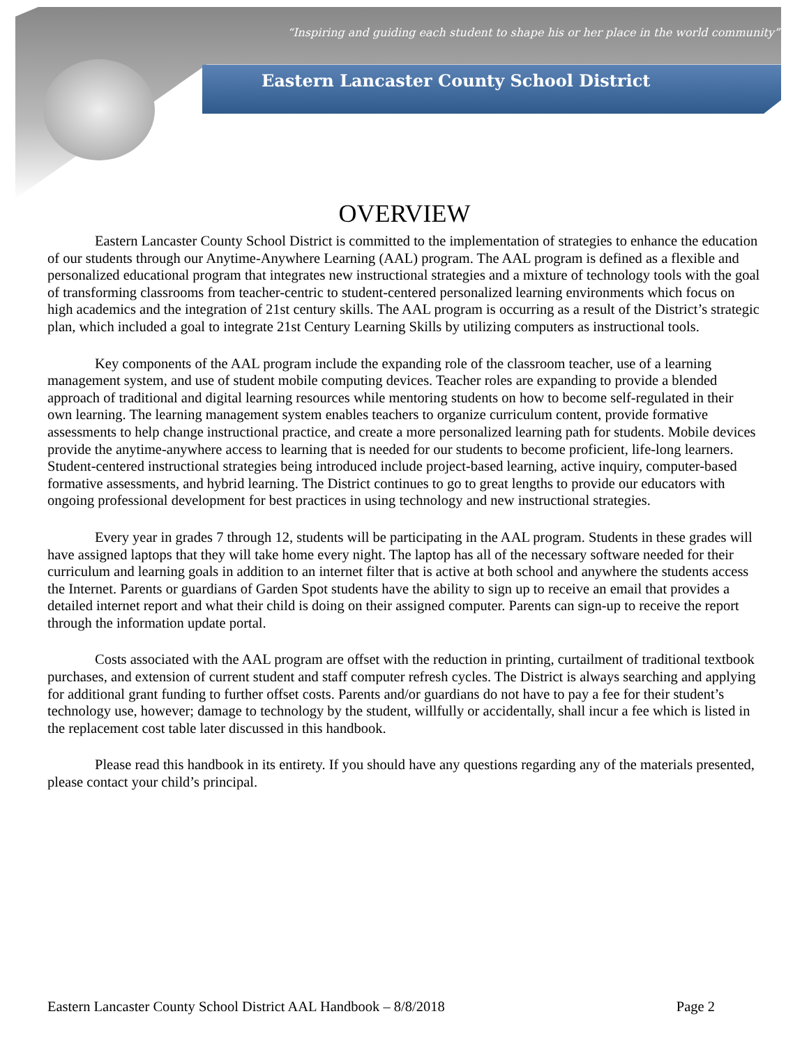“Inspiring and guiding each student to shape his or her place in the world community”
Eastern Lancaster County School District
OVERVIEW
Eastern Lancaster County School District is committed to the implementation of strategies to enhance the education of our students through our Anytime-Anywhere Learning (AAL) program. The AAL program is defined as a flexible and personalized educational program that integrates new instructional strategies and a mixture of technology tools with the goal of transforming classrooms from teacher-centric to student-centered personalized learning environments which focus on high academics and the integration of 21st century skills. The AAL program is occurring as a result of the District’s strategic plan, which included a goal to integrate 21st Century Learning Skills by utilizing computers as instructional tools.
Key components of the AAL program include the expanding role of the classroom teacher, use of a learning management system, and use of student mobile computing devices. Teacher roles are expanding to provide a blended approach of traditional and digital learning resources while mentoring students on how to become self-regulated in their own learning. The learning management system enables teachers to organize curriculum content, provide formative assessments to help change instructional practice, and create a more personalized learning path for students. Mobile devices provide the anytime-anywhere access to learning that is needed for our students to become proficient, life-long learners. Student-centered instructional strategies being introduced include project-based learning, active inquiry, computer-based formative assessments, and hybrid learning. The District continues to go to great lengths to provide our educators with ongoing professional development for best practices in using technology and new instructional strategies.
Every year in grades 7 through 12, students will be participating in the AAL program. Students in these grades will have assigned laptops that they will take home every night. The laptop has all of the necessary software needed for their curriculum and learning goals in addition to an internet filter that is active at both school and anywhere the students access the Internet. Parents or guardians of Garden Spot students have the ability to sign up to receive an email that provides a detailed internet report and what their child is doing on their assigned computer. Parents can sign-up to receive the report through the information update portal.
Costs associated with the AAL program are offset with the reduction in printing, curtailment of traditional textbook purchases, and extension of current student and staff computer refresh cycles. The District is always searching and applying for additional grant funding to further offset costs. Parents and/or guardians do not have to pay a fee for their student’s technology use, however; damage to technology by the student, willfully or accidentally, shall incur a fee which is listed in the replacement cost table later discussed in this handbook.
Please read this handbook in its entirety. If you should have any questions regarding any of the materials presented, please contact your child’s principal.
Eastern Lancaster County School District AAL Handbook – 8/8/2018 Page 2